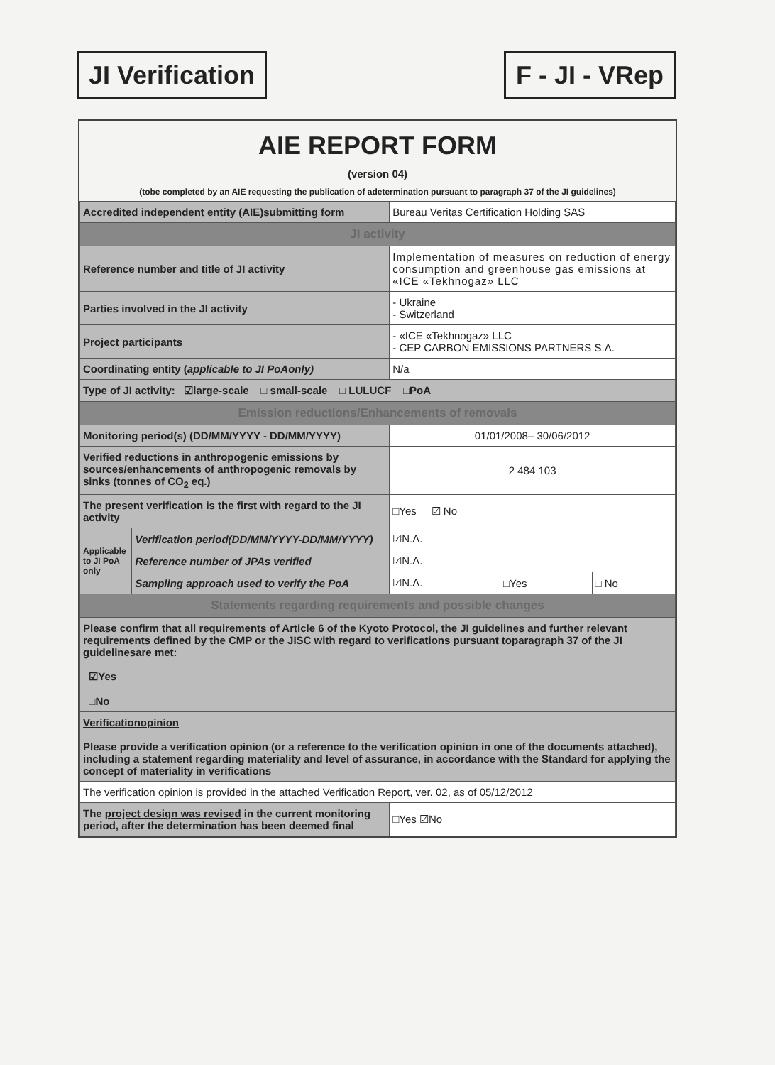JI Verification F - JI - VRep
AIE REPORT FORM
(version 04)
(tobe completed by an AIE requesting the publication of adetermination pursuant to paragraph 37 of the JI guidelines)
| Accredited independent entity (AIE)submitting form | | Bureau Veritas Certification Holding SAS | | |
| JI activity | | | | |
| Reference number and title of JI activity | | Implementation of measures on reduction of energy consumption and greenhouse gas emissions at «ICE «Tekhnogaz» LLC | | |
| Parties involved in the JI activity | | - Ukraine - Switzerland | | |
| Project participants | | - «ICE «Tekhnogaz» LLC - CEP CARBON EMISSIONS PARTNERS S.A. | | |
| Coordinating entity ( applicable to JI PoAonly) | | N/a | | |
| Type of JI activity: ☑large-scale □ small-scale □ LULUCF □PoA | | | | |
| Emission reductions/Enhancements of removals | | | | |
| Monitoring period(s) (DD/MM/YYYY - DD/MM/YYYY) | | 01/01/2008– 30/06/2012 | | |
| Verified reductions in anthropogenic emissions by sources/enhancements of anthropogenic removals by sinks (tonnes of CO<sub>2</sub> eq.) | | 2 484 103 | | |
| The present verification is the first with regard to the JI activity | | □Yes ☑ No | | |
| Applicable to JI PoA only | Verification period(DD/MM/YYYY-DD/MM/YYYY) | ☑N.A. | | |
| | Reference number of JPAs verified | ☑N.A. | | |
| | Sampling approach used to verify the PoA | ☑N.A. | □Yes | □ No |
| Statements regarding requirements and possible changes | | | | |
| Please confirm that all requirements of Article 6 of the Kyoto Protocol, the JI guidelines and further relevant requirements defined by the CMP or the JISC with regard to verifications pursuant toparagraph 37 of the JI guidelines are met : ☑Yes □No | | | | |
| Verificationopinion Please provide a verification opinion (or a reference to the verification opinion in one of the documents attached), including a statement regarding materiality and level of assurance, in accordance with the Standard for applying the concept of materiality in verifications | | | | |
| The verification opinion is provided in the attached Verification Report, ver. 02, as of 05/12/2012 | | | | |
| The project design was revised in the current monitoring period, after the determination has been deemed final | | □Yes ☑No | | |